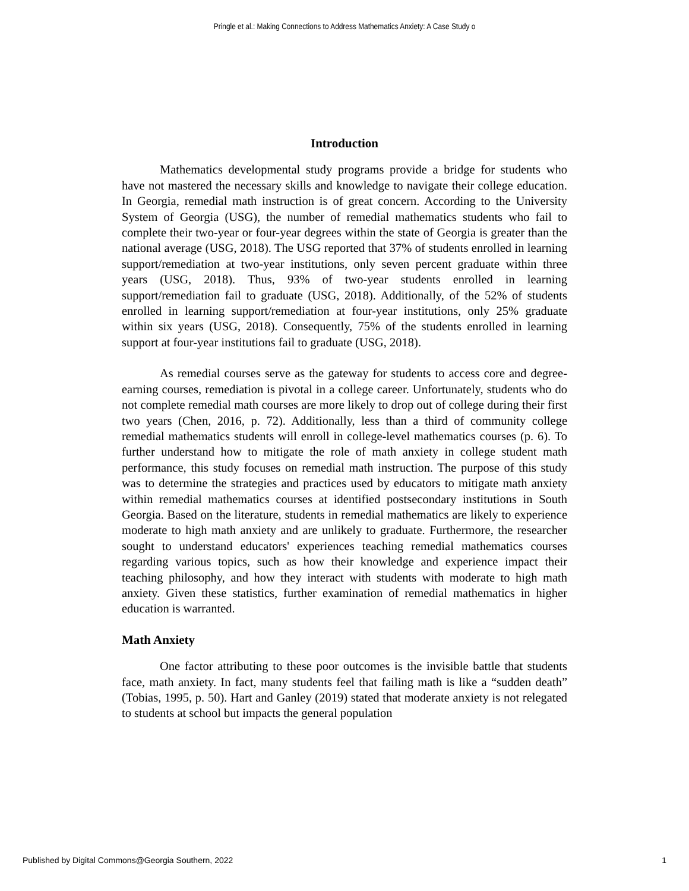Pringle et al.: Making Connections to Address Mathematics Anxiety: A Case Study o
Introduction
Mathematics developmental study programs provide a bridge for students who have not mastered the necessary skills and knowledge to navigate their college education. In Georgia, remedial math instruction is of great concern. According to the University System of Georgia (USG), the number of remedial mathematics students who fail to complete their two-year or four-year degrees within the state of Georgia is greater than the national average (USG, 2018). The USG reported that 37% of students enrolled in learning support/remediation at two-year institutions, only seven percent graduate within three years (USG, 2018). Thus, 93% of two-year students enrolled in learning support/remediation fail to graduate (USG, 2018). Additionally, of the 52% of students enrolled in learning support/remediation at four-year institutions, only 25% graduate within six years (USG, 2018). Consequently, 75% of the students enrolled in learning support at four-year institutions fail to graduate (USG, 2018).
As remedial courses serve as the gateway for students to access core and degree-earning courses, remediation is pivotal in a college career. Unfortunately, students who do not complete remedial math courses are more likely to drop out of college during their first two years (Chen, 2016, p. 72). Additionally, less than a third of community college remedial mathematics students will enroll in college-level mathematics courses (p. 6). To further understand how to mitigate the role of math anxiety in college student math performance, this study focuses on remedial math instruction. The purpose of this study was to determine the strategies and practices used by educators to mitigate math anxiety within remedial mathematics courses at identified postsecondary institutions in South Georgia. Based on the literature, students in remedial mathematics are likely to experience moderate to high math anxiety and are unlikely to graduate. Furthermore, the researcher sought to understand educators' experiences teaching remedial mathematics courses regarding various topics, such as how their knowledge and experience impact their teaching philosophy, and how they interact with students with moderate to high math anxiety. Given these statistics, further examination of remedial mathematics in higher education is warranted.
Math Anxiety
One factor attributing to these poor outcomes is the invisible battle that students face, math anxiety. In fact, many students feel that failing math is like a “sudden death” (Tobias, 1995, p. 50). Hart and Ganley (2019) stated that moderate anxiety is not relegated to students at school but impacts the general population
Published by Digital Commons@Georgia Southern, 2022 1